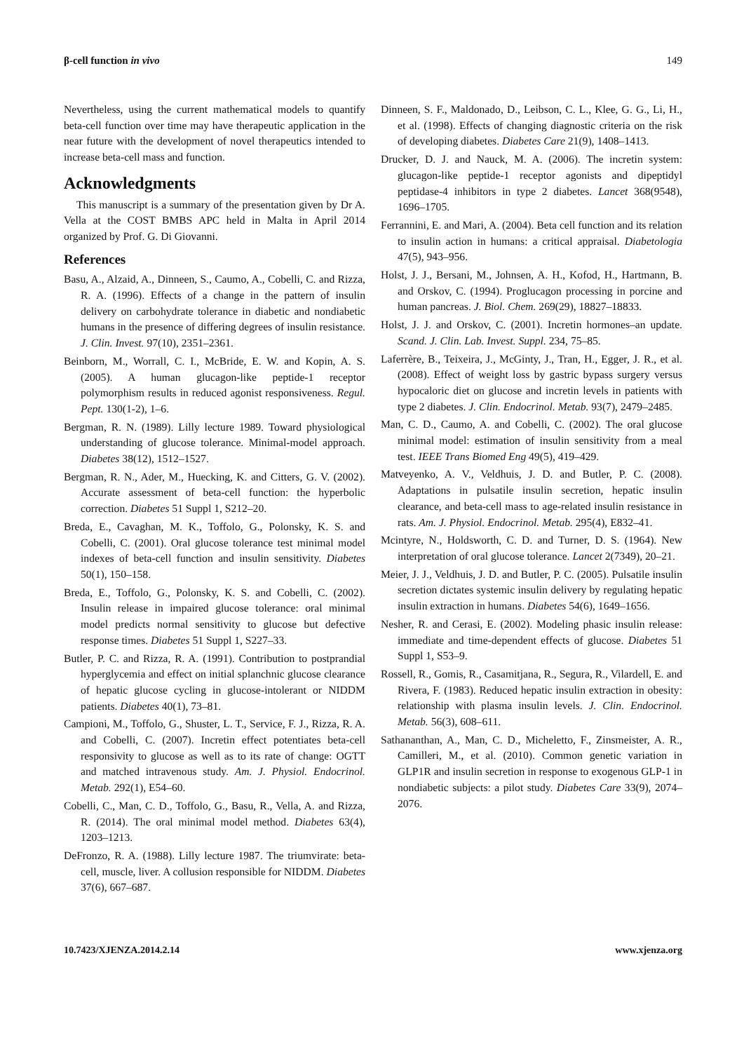β-cell function in vivo 149
Nevertheless, using the current mathematical models to quantify beta-cell function over time may have therapeutic application in the near future with the development of novel therapeutics intended to increase beta-cell mass and function.
Acknowledgments
This manuscript is a summary of the presentation given by Dr A. Vella at the COST BMBS APC held in Malta in April 2014 organized by Prof. G. Di Giovanni.
References
Basu, A., Alzaid, A., Dinneen, S., Caumo, A., Cobelli, C. and Rizza, R. A. (1996). Effects of a change in the pattern of insulin delivery on carbohydrate tolerance in diabetic and nondiabetic humans in the presence of differing degrees of insulin resistance. J. Clin. Invest. 97(10), 2351–2361.
Beinborn, M., Worrall, C. I., McBride, E. W. and Kopin, A. S. (2005). A human glucagon-like peptide-1 receptor polymorphism results in reduced agonist responsiveness. Regul. Pept. 130(1-2), 1–6.
Bergman, R. N. (1989). Lilly lecture 1989. Toward physiological understanding of glucose tolerance. Minimal-model approach. Diabetes 38(12), 1512–1527.
Bergman, R. N., Ader, M., Huecking, K. and Citters, G. V. (2002). Accurate assessment of beta-cell function: the hyperbolic correction. Diabetes 51 Suppl 1, S212–20.
Breda, E., Cavaghan, M. K., Toffolo, G., Polonsky, K. S. and Cobelli, C. (2001). Oral glucose tolerance test minimal model indexes of beta-cell function and insulin sensitivity. Diabetes 50(1), 150–158.
Breda, E., Toffolo, G., Polonsky, K. S. and Cobelli, C. (2002). Insulin release in impaired glucose tolerance: oral minimal model predicts normal sensitivity to glucose but defective response times. Diabetes 51 Suppl 1, S227–33.
Butler, P. C. and Rizza, R. A. (1991). Contribution to postprandial hyperglycemia and effect on initial splanchnic glucose clearance of hepatic glucose cycling in glucose-intolerant or NIDDM patients. Diabetes 40(1), 73–81.
Campioni, M., Toffolo, G., Shuster, L. T., Service, F. J., Rizza, R. A. and Cobelli, C. (2007). Incretin effect potentiates beta-cell responsivity to glucose as well as to its rate of change: OGTT and matched intravenous study. Am. J. Physiol. Endocrinol. Metab. 292(1), E54–60.
Cobelli, C., Man, C. D., Toffolo, G., Basu, R., Vella, A. and Rizza, R. (2014). The oral minimal model method. Diabetes 63(4), 1203–1213.
DeFronzo, R. A. (1988). Lilly lecture 1987. The triumvirate: beta-cell, muscle, liver. A collusion responsible for NIDDM. Diabetes 37(6), 667–687.
Dinneen, S. F., Maldonado, D., Leibson, C. L., Klee, G. G., Li, H., et al. (1998). Effects of changing diagnostic criteria on the risk of developing diabetes. Diabetes Care 21(9), 1408–1413.
Drucker, D. J. and Nauck, M. A. (2006). The incretin system: glucagon-like peptide-1 receptor agonists and dipeptidyl peptidase-4 inhibitors in type 2 diabetes. Lancet 368(9548), 1696–1705.
Ferrannini, E. and Mari, A. (2004). Beta cell function and its relation to insulin action in humans: a critical appraisal. Diabetologia 47(5), 943–956.
Holst, J. J., Bersani, M., Johnsen, A. H., Kofod, H., Hartmann, B. and Orskov, C. (1994). Proglucagon processing in porcine and human pancreas. J. Biol. Chem. 269(29), 18827–18833.
Holst, J. J. and Orskov, C. (2001). Incretin hormones–an update. Scand. J. Clin. Lab. Invest. Suppl. 234, 75–85.
Laferrère, B., Teixeira, J., McGinty, J., Tran, H., Egger, J. R., et al. (2008). Effect of weight loss by gastric bypass surgery versus hypocaloric diet on glucose and incretin levels in patients with type 2 diabetes. J. Clin. Endocrinol. Metab. 93(7), 2479–2485.
Man, C. D., Caumo, A. and Cobelli, C. (2002). The oral glucose minimal model: estimation of insulin sensitivity from a meal test. IEEE Trans Biomed Eng 49(5), 419–429.
Matveyenko, A. V., Veldhuis, J. D. and Butler, P. C. (2008). Adaptations in pulsatile insulin secretion, hepatic insulin clearance, and beta-cell mass to age-related insulin resistance in rats. Am. J. Physiol. Endocrinol. Metab. 295(4), E832–41.
Mcintyre, N., Holdsworth, C. D. and Turner, D. S. (1964). New interpretation of oral glucose tolerance. Lancet 2(7349), 20–21.
Meier, J. J., Veldhuis, J. D. and Butler, P. C. (2005). Pulsatile insulin secretion dictates systemic insulin delivery by regulating hepatic insulin extraction in humans. Diabetes 54(6), 1649–1656.
Nesher, R. and Cerasi, E. (2002). Modeling phasic insulin release: immediate and time-dependent effects of glucose. Diabetes 51 Suppl 1, S53–9.
Rossell, R., Gomis, R., Casamitjana, R., Segura, R., Vilardell, E. and Rivera, F. (1983). Reduced hepatic insulin extraction in obesity: relationship with plasma insulin levels. J. Clin. Endocrinol. Metab. 56(3), 608–611.
Sathananthan, A., Man, C. D., Micheletto, F., Zinsmeister, A. R., Camilleri, M., et al. (2010). Common genetic variation in GLP1R and insulin secretion in response to exogenous GLP-1 in nondiabetic subjects: a pilot study. Diabetes Care 33(9), 2074–2076.
10.7423/XJENZA.2014.2.14 www.xjenza.org